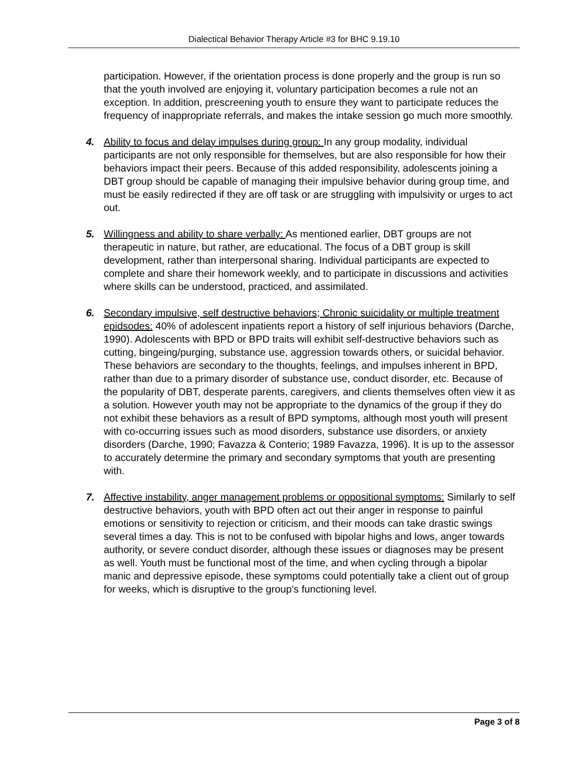Dialectical Behavior Therapy Article #3 for BHC 9.19.10
participation. However, if the orientation process is done properly and the group is run so that the youth involved are enjoying it, voluntary participation becomes a rule not an exception. In addition, prescreening youth to ensure they want to participate reduces the frequency of inappropriate referrals, and makes the intake session go much more smoothly.
4. Ability to focus and delay impulses during group: In any group modality, individual participants are not only responsible for themselves, but are also responsible for how their behaviors impact their peers. Because of this added responsibility, adolescents joining a DBT group should be capable of managing their impulsive behavior during group time, and must be easily redirected if they are off task or are struggling with impulsivity or urges to act out.
5. Willingness and ability to share verbally: As mentioned earlier, DBT groups are not therapeutic in nature, but rather, are educational. The focus of a DBT group is skill development, rather than interpersonal sharing. Individual participants are expected to complete and share their homework weekly, and to participate in discussions and activities where skills can be understood, practiced, and assimilated.
6. Secondary impulsive, self destructive behaviors; Chronic suicidality or multiple treatment epidsodes: 40% of adolescent inpatients report a history of self injurious behaviors (Darche, 1990). Adolescents with BPD or BPD traits will exhibit self-destructive behaviors such as cutting, bingeing/purging, substance use, aggression towards others, or suicidal behavior. These behaviors are secondary to the thoughts, feelings, and impulses inherent in BPD, rather than due to a primary disorder of substance use, conduct disorder, etc. Because of the popularity of DBT, desperate parents, caregivers, and clients themselves often view it as a solution. However youth may not be appropriate to the dynamics of the group if they do not exhibit these behaviors as a result of BPD symptoms, although most youth will present with co-occurring issues such as mood disorders, substance use disorders, or anxiety disorders (Darche, 1990; Favazza & Conterio; 1989 Favazza, 1996). It is up to the assessor to accurately determine the primary and secondary symptoms that youth are presenting with.
7. Affective instability, anger management problems or oppositional symptoms: Similarly to self destructive behaviors, youth with BPD often act out their anger in response to painful emotions or sensitivity to rejection or criticism, and their moods can take drastic swings several times a day. This is not to be confused with bipolar highs and lows, anger towards authority, or severe conduct disorder, although these issues or diagnoses may be present as well. Youth must be functional most of the time, and when cycling through a bipolar manic and depressive episode, these symptoms could potentially take a client out of group for weeks, which is disruptive to the group’s functioning level.
Page 3 of 8